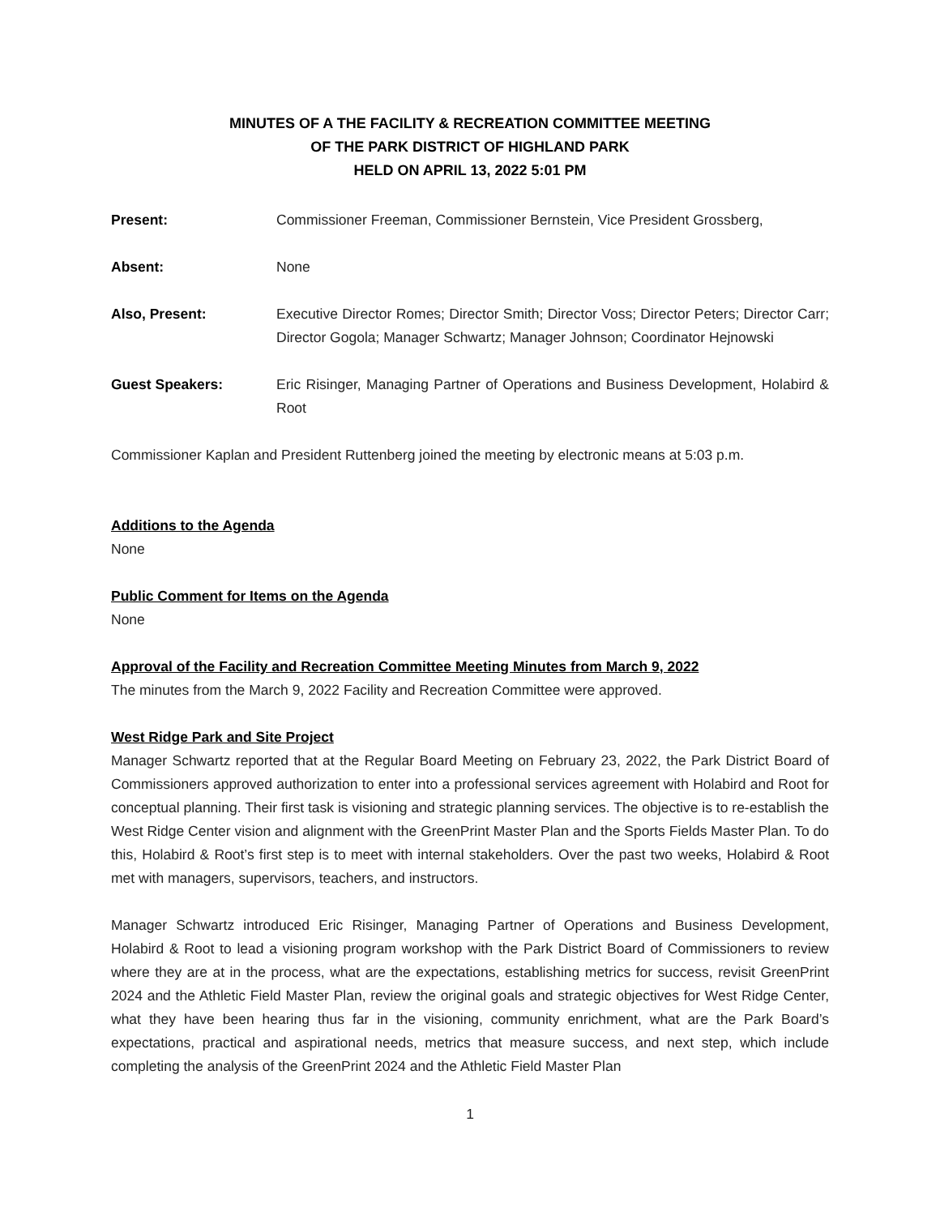MINUTES OF A THE FACILITY & RECREATION COMMITTEE MEETING
OF THE PARK DISTRICT OF HIGHLAND PARK
HELD ON APRIL 13, 2022 5:01 PM
Present: Commissioner Freeman, Commissioner Bernstein, Vice President Grossberg,
Absent: None
Also, Present: Executive Director Romes; Director Smith; Director Voss; Director Peters; Director Carr; Director Gogola; Manager Schwartz; Manager Johnson; Coordinator Hejnowski
Guest Speakers: Eric Risinger, Managing Partner of Operations and Business Development, Holabird & Root
Commissioner Kaplan and President Ruttenberg joined the meeting by electronic means at 5:03 p.m.
Additions to the Agenda
None
Public Comment for Items on the Agenda
None
Approval of the Facility and Recreation Committee Meeting Minutes from March 9, 2022
The minutes from the March 9, 2022 Facility and Recreation Committee were approved.
West Ridge Park and Site Project
Manager Schwartz reported that at the Regular Board Meeting on February 23, 2022, the Park District Board of Commissioners approved authorization to enter into a professional services agreement with Holabird and Root for conceptual planning. Their first task is visioning and strategic planning services. The objective is to re-establish the West Ridge Center vision and alignment with the GreenPrint Master Plan and the Sports Fields Master Plan. To do this, Holabird & Root’s first step is to meet with internal stakeholders. Over the past two weeks, Holabird & Root met with managers, supervisors, teachers, and instructors.
Manager Schwartz introduced Eric Risinger, Managing Partner of Operations and Business Development, Holabird & Root to lead a visioning program workshop with the Park District Board of Commissioners to review where they are at in the process, what are the expectations, establishing metrics for success, revisit GreenPrint 2024 and the Athletic Field Master Plan, review the original goals and strategic objectives for West Ridge Center, what they have been hearing thus far in the visioning, community enrichment, what are the Park Board’s expectations, practical and aspirational needs, metrics that measure success, and next step, which include completing the analysis of the GreenPrint 2024 and the Athletic Field Master Plan
1